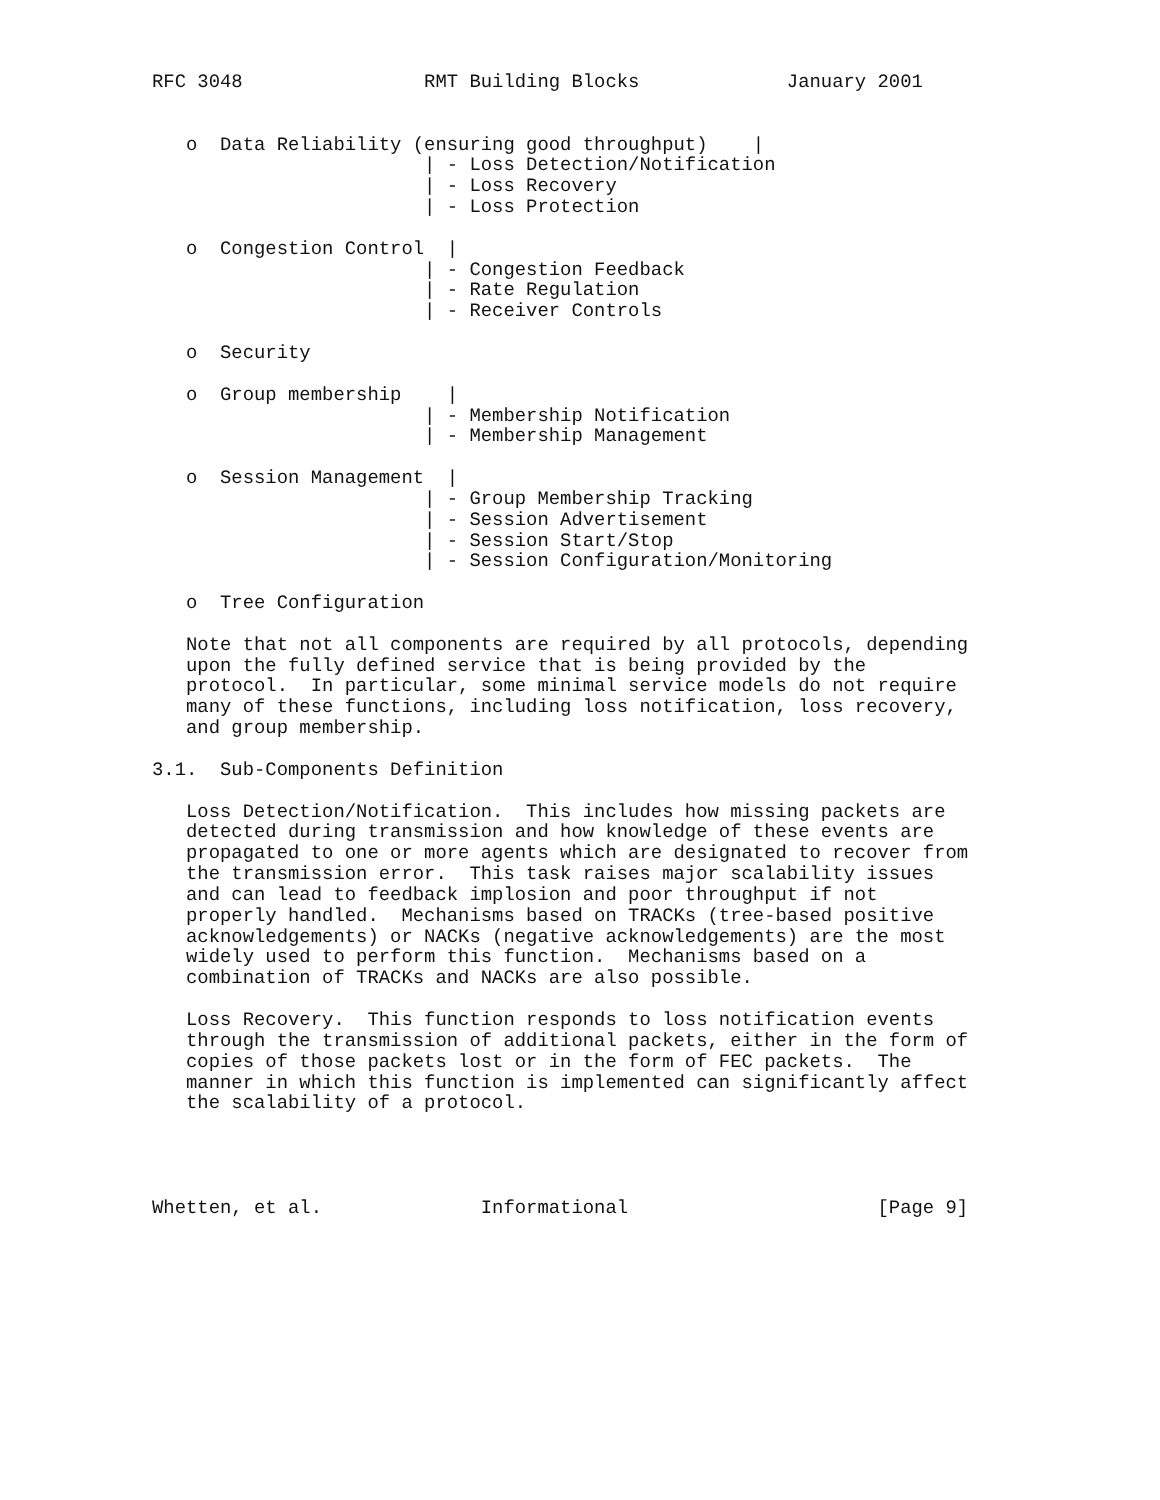RFC 3048                RMT Building Blocks             January 2001


   o  Data Reliability (ensuring good throughput)    |
                        | - Loss Detection/Notification
                        | - Loss Recovery
                        | - Loss Protection

   o  Congestion Control  |
                        | - Congestion Feedback
                        | - Rate Regulation
                        | - Receiver Controls

   o  Security

   o  Group membership    |
                        | - Membership Notification
                        | - Membership Management

   o  Session Management  |
                        | - Group Membership Tracking
                        | - Session Advertisement
                        | - Session Start/Stop
                        | - Session Configuration/Monitoring

   o  Tree Configuration

   Note that not all components are required by all protocols, depending
   upon the fully defined service that is being provided by the
   protocol.  In particular, some minimal service models do not require
   many of these functions, including loss notification, loss recovery,
   and group membership.

3.1.  Sub-Components Definition

   Loss Detection/Notification.  This includes how missing packets are
   detected during transmission and how knowledge of these events are
   propagated to one or more agents which are designated to recover from
   the transmission error.  This task raises major scalability issues
   and can lead to feedback implosion and poor throughput if not
   properly handled.  Mechanisms based on TRACKs (tree-based positive
   acknowledgements) or NACKs (negative acknowledgements) are the most
   widely used to perform this function.  Mechanisms based on a
   combination of TRACKs and NACKs are also possible.

   Loss Recovery.  This function responds to loss notification events
   through the transmission of additional packets, either in the form of
   copies of those packets lost or in the form of FEC packets.  The
   manner in which this function is implemented can significantly affect
   the scalability of a protocol.




Whetten, et al.              Informational                      [Page 9]